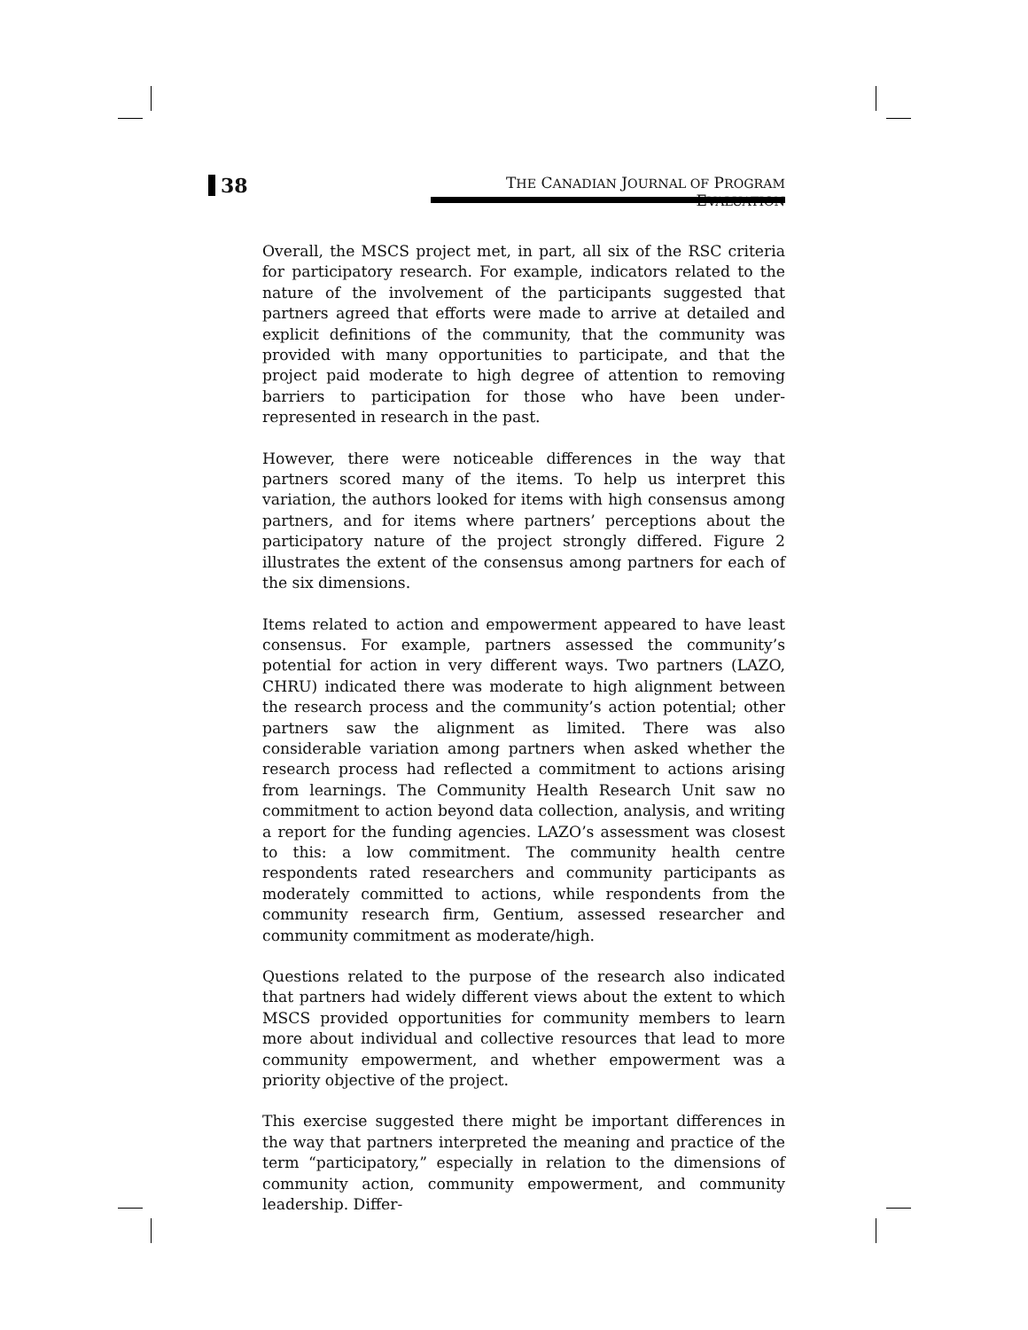38
THE CANADIAN JOURNAL OF PROGRAM EVALUATION
Overall, the MSCS project met, in part, all six of the RSC criteria for participatory research. For example, indicators related to the nature of the involvement of the participants suggested that partners agreed that efforts were made to arrive at detailed and explicit definitions of the community, that the community was provided with many opportunities to participate, and that the project paid moderate to high degree of attention to removing barriers to participation for those who have been under-represented in research in the past.
However, there were noticeable differences in the way that partners scored many of the items. To help us interpret this variation, the authors looked for items with high consensus among partners, and for items where partners’ perceptions about the participatory nature of the project strongly differed. Figure 2 illustrates the extent of the consensus among partners for each of the six dimensions.
Items related to action and empowerment appeared to have least consensus. For example, partners assessed the community’s potential for action in very different ways. Two partners (LAZO, CHRU) indicated there was moderate to high alignment between the research process and the community’s action potential; other partners saw the alignment as limited. There was also considerable variation among partners when asked whether the research process had reflected a commitment to actions arising from learnings. The Community Health Research Unit saw no commitment to action beyond data collection, analysis, and writing a report for the funding agencies. LAZO’s assessment was closest to this: a low commitment. The community health centre respondents rated researchers and community participants as moderately committed to actions, while respondents from the community research firm, Gentium, assessed researcher and community commitment as moderate/high.
Questions related to the purpose of the research also indicated that partners had widely different views about the extent to which MSCS provided opportunities for community members to learn more about individual and collective resources that lead to more community empowerment, and whether empowerment was a priority objective of the project.
This exercise suggested there might be important differences in the way that partners interpreted the meaning and practice of the term “participatory,” especially in relation to the dimensions of community action, community empowerment, and community leadership. Differ-